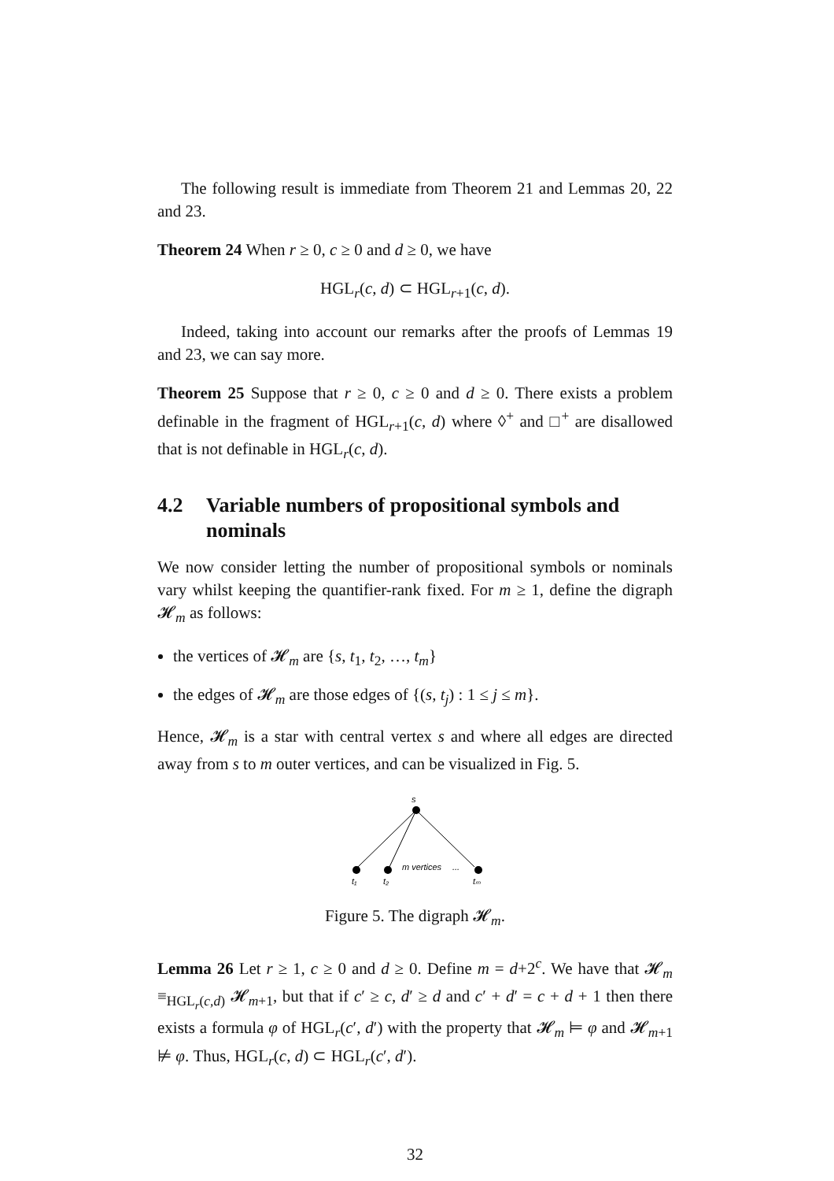The following result is immediate from Theorem 21 and Lemmas 20, 22 and 23.
Theorem 24 When r ≥ 0, c ≥ 0 and d ≥ 0, we have
HGL<sub>r</sub>(c, d) ⊂ HGL<sub>r+1</sub>(c, d).
Indeed, taking into account our remarks after the proofs of Lemmas 19 and 23, we can say more.
Theorem 25 Suppose that r ≥ 0, c ≥ 0 and d ≥ 0. There exists a problem definable in the fragment of HGL<sub>r+1</sub>(c, d) where ◊<sup>+</sup> and □<sup>+</sup> are disallowed that is not definable in HGL<sub>r</sub>(c, d).
4.2 Variable numbers of propositional symbols and nominals
We now consider letting the number of propositional symbols or nominals vary whilst keeping the quantifier-rank fixed. For m ≥ 1, define the digraph 𝓗<sub>m</sub> as follows:
the vertices of 𝓗<sub>m</sub> are {s, t<sub>1</sub>, t<sub>2</sub>, …, t<sub>m</sub>}
the edges of 𝓗<sub>m</sub> are those edges of {(s, t<sub>j</sub>) : 1 ≤ j ≤ m}.
Hence, 𝓗<sub>m</sub> is a star with central vertex s and where all edges are directed away from s to m outer vertices, and can be visualized in Fig. 5.
s
m vertices
...
t₁
t₂
tₘ
Figure 5. The digraph 𝓗<sub>m</sub>.
Lemma 26 Let r ≥ 1, c ≥ 0 and d ≥ 0. Define m = d+2<sup>c</sup>. We have that 𝓗<sub>m</sub> ≡<sub>HGL<sub>r</sub>(c,d)</sub> 𝓗<sub>m+1</sub>, but that if c′ ≥ c, d′ ≥ d and c′ + d′ = c + d + 1 then there exists a formula φ of HGL<sub>r</sub>(c′, d′) with the property that 𝓗<sub>m</sub> ⊨ φ and 𝓗<sub>m+1</sub> ⊭ φ. Thus, HGL<sub>r</sub>(c, d) ⊂ HGL<sub>r</sub>(c′, d′).
32